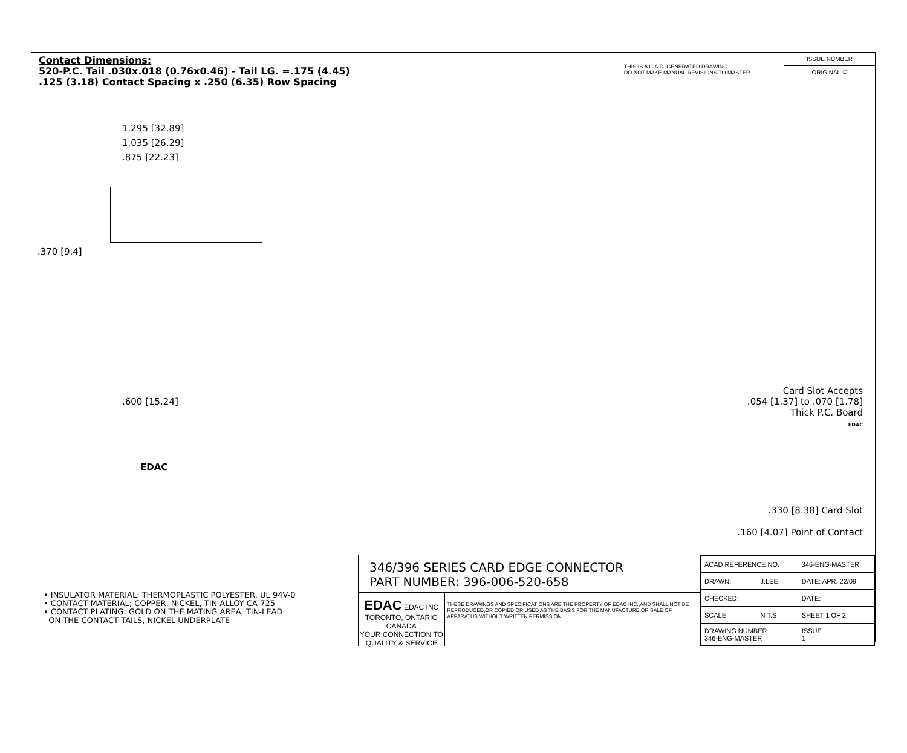Contact Dimensions:
520-P.C. Tail .030x.018 (0.76x0.46) - Tail LG. =.175 (4.45)
.125 (3.18) Contact Spacing x .250 (6.35) Row Spacing
THIS IS A C.A.D. GENERATED DRAWING
DO NOT MAKE MANUAL REVISIONS TO MASTER.
ISSUE NUMBER
ORIGINAL ①
1.295 [32.89]
1.035 [26.29]
.875 [22.23]
.370 [9.4]
.600 [15.24]
EDAC
Card Slot Accepts
.054 [1.37] to .070 [1.78]
Thick P.C. Board
EDAC
.330 [8.38] Card Slot
.160 [4.07] Point of Contact
• INSULATOR MATERIAL: THERMOPLASTIC POLYESTER, UL 94V-0
• CONTACT MATERIAL; COPPER, NICKEL, TIN ALLOY CA-725
• CONTACT PLATING: GOLD ON THE MATING AREA, TIN-LEAD
ON THE CONTACT TAILS, NICKEL UNDERPLATE
346/396 SERIES CARD EDGE CONNECTOR
PART NUMBER: 396-006-520-658
EDAC EDAC INC
TORONTO, ONTARIO
CANADA
YOUR CONNECTION TO QUALITY & SERVICE
THESE DRAWINGS AND SPECIFICATIONS ARE THE PROPERTY OF EDAC INC.,AND SHALL NOT BE REPRODUCED,OR COPIED OR USED AS THE BASIS FOR THE MANUFACTURE OR SALE OF APPARATUS WITHOUT WRITTEN PERMISSION.
| ACAD REFERENCE NO. | | 346-ENG-MASTER | |
| DRAWN: | J.LEE | DATE: APR. 22/09 | |
| CHECKED: | | DATE: | |
| SCALE: | N.T.S | SHEET 1 OF 2 | |
| DRAWING NUMBER 346-ENG-MASTER | | | ISSUE 1 |